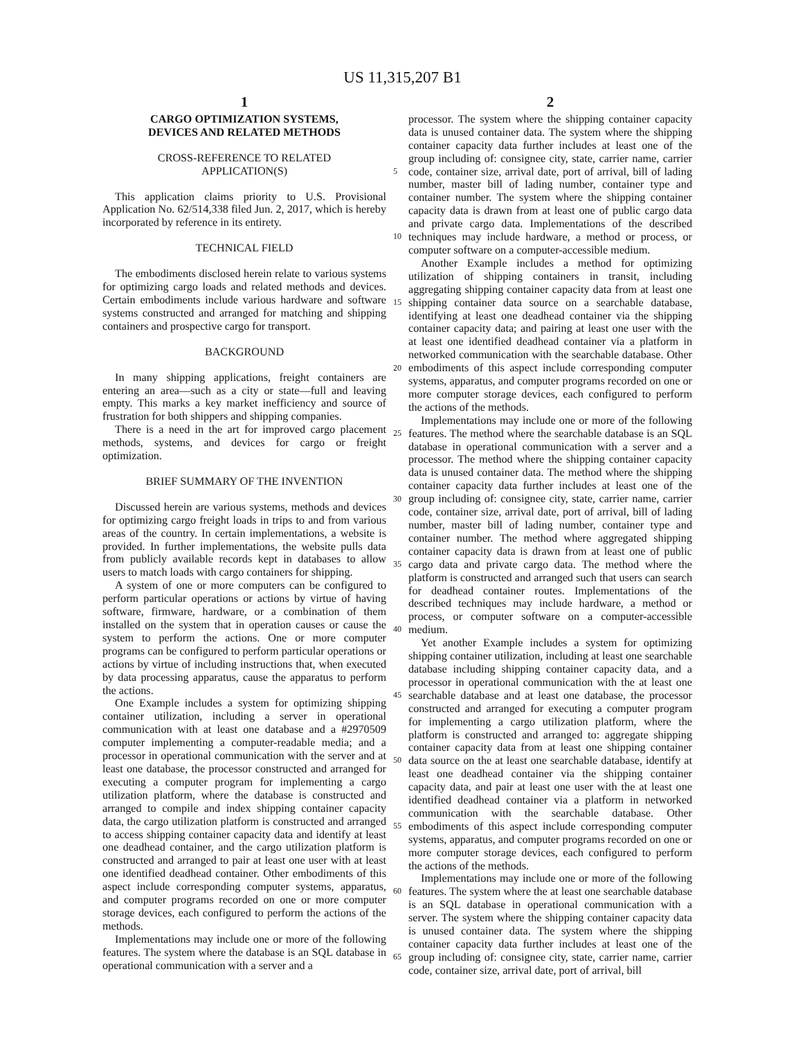US 11,315,207 B1
1
CARGO OPTIMIZATION SYSTEMS,
DEVICES AND RELATED METHODS
CROSS-REFERENCE TO RELATED
APPLICATION(S)
This application claims priority to U.S. Provisional Application No. 62/514,338 filed Jun. 2, 2017, which is hereby incorporated by reference in its entirety.
TECHNICAL FIELD
The embodiments disclosed herein relate to various systems for optimizing cargo loads and related methods and devices. Certain embodiments include various hardware and software systems constructed and arranged for matching and shipping containers and prospective cargo for transport.
BACKGROUND
In many shipping applications, freight containers are entering an area—such as a city or state—full and leaving empty. This marks a key market inefficiency and source of frustration for both shippers and shipping companies.
There is a need in the art for improved cargo placement methods, systems, and devices for cargo or freight optimization.
BRIEF SUMMARY OF THE INVENTION
Discussed herein are various systems, methods and devices for optimizing cargo freight loads in trips to and from various areas of the country. In certain implementations, a website is provided. In further implementations, the website pulls data from publicly available records kept in databases to allow users to match loads with cargo containers for shipping.
A system of one or more computers can be configured to perform particular operations or actions by virtue of having software, firmware, hardware, or a combination of them installed on the system that in operation causes or cause the system to perform the actions. One or more computer programs can be configured to perform particular operations or actions by virtue of including instructions that, when executed by data processing apparatus, cause the apparatus to perform the actions.
One Example includes a system for optimizing shipping container utilization, including a server in operational communication with at least one database and a #2970509 computer implementing a computer-readable media; and a processor in operational communication with the server and at least one database, the processor constructed and arranged for executing a computer program for implementing a cargo utilization platform, where the database is constructed and arranged to compile and index shipping container capacity data, the cargo utilization platform is constructed and arranged to access shipping container capacity data and identify at least one deadhead container, and the cargo utilization platform is constructed and arranged to pair at least one user with at least one identified deadhead container. Other embodiments of this aspect include corresponding computer systems, apparatus, and computer programs recorded on one or more computer storage devices, each configured to perform the actions of the methods.
Implementations may include one or more of the following features. The system where the database is an SQL database in operational communication with a server and a
5
10
15
20
25
30
35
40
45
50
55
60
65
2
processor. The system where the shipping container capacity data is unused container data. The system where the shipping container capacity data further includes at least one of the group including of: consignee city, state, carrier name, carrier code, container size, arrival date, port of arrival, bill of lading number, master bill of lading number, container type and container number. The system where the shipping container capacity data is drawn from at least one of public cargo data and private cargo data. Implementations of the described techniques may include hardware, a method or process, or computer software on a computer-accessible medium.
Another Example includes a method for optimizing utilization of shipping containers in transit, including aggregating shipping container capacity data from at least one shipping container data source on a searchable database, identifying at least one deadhead container via the shipping container capacity data; and pairing at least one user with the at least one identified deadhead container via a platform in networked communication with the searchable database. Other embodiments of this aspect include corresponding computer systems, apparatus, and computer programs recorded on one or more computer storage devices, each configured to perform the actions of the methods.
Implementations may include one or more of the following features. The method where the searchable database is an SQL database in operational communication with a server and a processor. The method where the shipping container capacity data is unused container data. The method where the shipping container capacity data further includes at least one of the group including of: consignee city, state, carrier name, carrier code, container size, arrival date, port of arrival, bill of lading number, master bill of lading number, container type and container number. The method where aggregated shipping container capacity data is drawn from at least one of public cargo data and private cargo data. The method where the platform is constructed and arranged such that users can search for deadhead container routes. Implementations of the described techniques may include hardware, a method or process, or computer software on a computer-accessible medium.
Yet another Example includes a system for optimizing shipping container utilization, including at least one searchable database including shipping container capacity data, and a processor in operational communication with the at least one searchable database and at least one database, the processor constructed and arranged for executing a computer program for implementing a cargo utilization platform, where the platform is constructed and arranged to: aggregate shipping container capacity data from at least one shipping container data source on the at least one searchable database, identify at least one deadhead container via the shipping container capacity data, and pair at least one user with the at least one identified deadhead container via a platform in networked communication with the searchable database. Other embodiments of this aspect include corresponding computer systems, apparatus, and computer programs recorded on one or more computer storage devices, each configured to perform the actions of the methods.
Implementations may include one or more of the following features. The system where the at least one searchable database is an SQL database in operational communication with a server. The system where the shipping container capacity data is unused container data. The system where the shipping container capacity data further includes at least one of the group including of: consignee city, state, carrier name, carrier code, container size, arrival date, port of arrival, bill